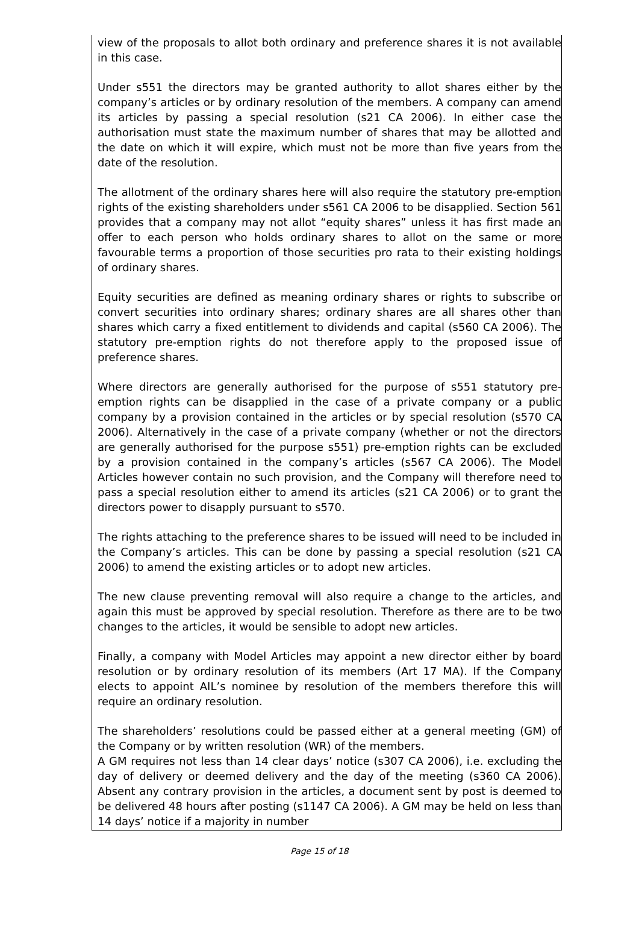view of the proposals to allot both ordinary and preference shares it is not available in this case.
Under s551 the directors may be granted authority to allot shares either by the company’s articles or by ordinary resolution of the members. A company can amend its articles by passing a special resolution (s21 CA 2006). In either case the authorisation must state the maximum number of shares that may be allotted and the date on which it will expire, which must not be more than five years from the date of the resolution.
The allotment of the ordinary shares here will also require the statutory pre-emption rights of the existing shareholders under s561 CA 2006 to be disapplied. Section 561 provides that a company may not allot “equity shares” unless it has first made an offer to each person who holds ordinary shares to allot on the same or more favourable terms a proportion of those securities pro rata to their existing holdings of ordinary shares.
Equity securities are defined as meaning ordinary shares or rights to subscribe or convert securities into ordinary shares; ordinary shares are all shares other than shares which carry a fixed entitlement to dividends and capital (s560 CA 2006). The statutory pre-emption rights do not therefore apply to the proposed issue of preference shares.
Where directors are generally authorised for the purpose of s551 statutory pre-emption rights can be disapplied in the case of a private company or a public company by a provision contained in the articles or by special resolution (s570 CA 2006). Alternatively in the case of a private company (whether or not the directors are generally authorised for the purpose s551) pre-emption rights can be excluded by a provision contained in the company’s articles (s567 CA 2006). The Model Articles however contain no such provision, and the Company will therefore need to pass a special resolution either to amend its articles (s21 CA 2006) or to grant the directors power to disapply pursuant to s570.
The rights attaching to the preference shares to be issued will need to be included in the Company’s articles. This can be done by passing a special resolution (s21 CA 2006) to amend the existing articles or to adopt new articles.
The new clause preventing removal will also require a change to the articles, and again this must be approved by special resolution. Therefore as there are to be two changes to the articles, it would be sensible to adopt new articles.
Finally, a company with Model Articles may appoint a new director either by board resolution or by ordinary resolution of its members (Art 17 MA). If the Company elects to appoint AIL’s nominee by resolution of the members therefore this will require an ordinary resolution.
The shareholders’ resolutions could be passed either at a general meeting (GM) of the Company or by written resolution (WR) of the members.
A GM requires not less than 14 clear days’ notice (s307 CA 2006), i.e. excluding the day of delivery or deemed delivery and the day of the meeting (s360 CA 2006). Absent any contrary provision in the articles, a document sent by post is deemed to be delivered 48 hours after posting (s1147 CA 2006). A GM may be held on less than 14 days’ notice if a majority in number
Page 15 of 18